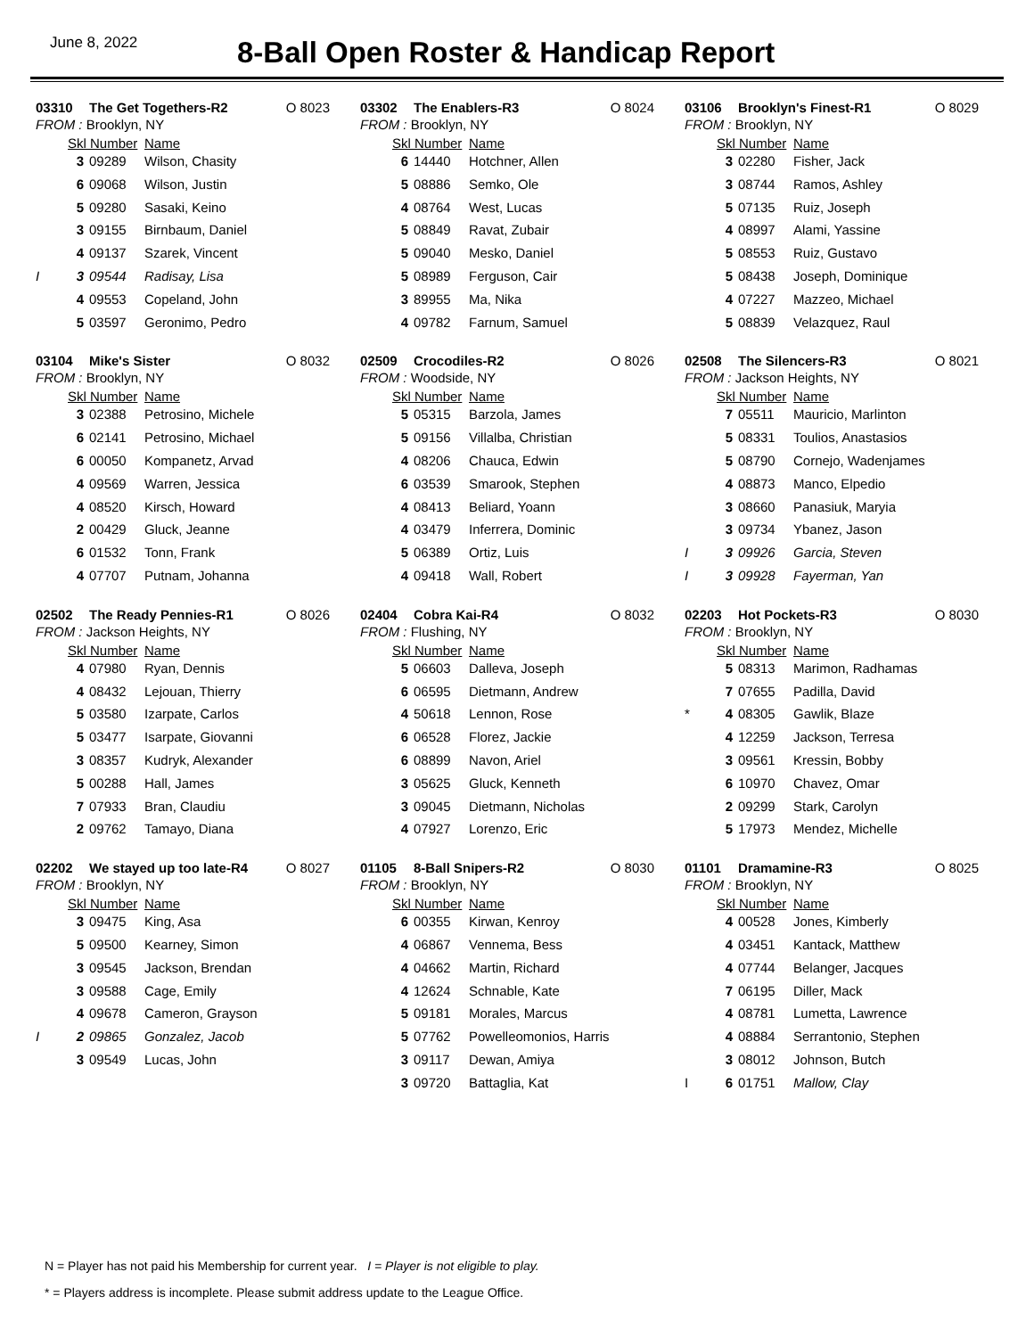June 8, 2022
8-Ball Open Roster & Handicap Report
03310 The Get Togethers-R2 O 8023
FROM : Brooklyn, NY
| | Skl Number | | Name |
| --- | --- | --- | --- |
| | 3 | 09289 | Wilson, Chasity |
| | 6 | 09068 | Wilson, Justin |
| | 5 | 09280 | Sasaki, Keino |
| | 3 | 09155 | Birnbaum, Daniel |
| | 4 | 09137 | Szarek, Vincent |
| I | 3 | 09544 | Radisay, Lisa |
| | 4 | 09553 | Copeland, John |
| | 5 | 03597 | Geronimo, Pedro |
03302 The Enablers-R3 O 8024
FROM : Brooklyn, NY
| | Skl Number | | Name |
| --- | --- | --- | --- |
| | 6 | 14440 | Hotchner, Allen |
| | 5 | 08886 | Semko, Ole |
| | 4 | 08764 | West, Lucas |
| | 5 | 08849 | Ravat, Zubair |
| | 5 | 09040 | Mesko, Daniel |
| | 5 | 08989 | Ferguson, Cair |
| | 3 | 89955 | Ma, Nika |
| | 4 | 09782 | Farnum, Samuel |
03106 Brooklyn's Finest-R1 O 8029
FROM : Brooklyn, NY
| | Skl Number | | Name |
| --- | --- | --- | --- |
| | 3 | 02280 | Fisher, Jack |
| | 3 | 08744 | Ramos, Ashley |
| | 5 | 07135 | Ruiz, Joseph |
| | 4 | 08997 | Alami, Yassine |
| | 5 | 08553 | Ruiz, Gustavo |
| | 5 | 08438 | Joseph, Dominique |
| | 4 | 07227 | Mazzeo, Michael |
| | 5 | 08839 | Velazquez, Raul |
03104 Mike's Sister O 8032
FROM : Brooklyn, NY
| | Skl Number | | Name |
| --- | --- | --- | --- |
| | 3 | 02388 | Petrosino, Michele |
| | 6 | 02141 | Petrosino, Michael |
| | 6 | 00050 | Kompanetz, Arvad |
| | 4 | 09569 | Warren, Jessica |
| | 4 | 08520 | Kirsch, Howard |
| | 2 | 00429 | Gluck, Jeanne |
| | 6 | 01532 | Tonn, Frank |
| | 4 | 07707 | Putnam, Johanna |
02509 Crocodiles-R2 O 8026
FROM : Woodside, NY
| | Skl Number | | Name |
| --- | --- | --- | --- |
| | 5 | 05315 | Barzola, James |
| | 5 | 09156 | Villalba, Christian |
| | 4 | 08206 | Chauca, Edwin |
| | 6 | 03539 | Smarook, Stephen |
| | 4 | 08413 | Beliard, Yoann |
| | 4 | 03479 | Inferrera, Dominic |
| | 5 | 06389 | Ortiz, Luis |
| | 4 | 09418 | Wall, Robert |
02508 The Silencers-R3 O 8021
FROM : Jackson Heights, NY
| | Skl Number | | Name |
| --- | --- | --- | --- |
| | 7 | 05511 | Mauricio, Marlinton |
| | 5 | 08331 | Toulios, Anastasios |
| | 5 | 08790 | Cornejo, Wadenjames |
| | 4 | 08873 | Manco, Elpedio |
| | 3 | 08660 | Panasiuk, Maryia |
| | 3 | 09734 | Ybanez, Jason |
| I | 3 | 09926 | Garcia, Steven |
| I | 3 | 09928 | Fayerman, Yan |
02502 The Ready Pennies-R1 O 8026
FROM : Jackson Heights, NY
| | Skl Number | | Name |
| --- | --- | --- | --- |
| | 4 | 07980 | Ryan, Dennis |
| | 4 | 08432 | Lejouan, Thierry |
| | 5 | 03580 | Izarpate, Carlos |
| | 5 | 03477 | Isarpate, Giovanni |
| | 3 | 08357 | Kudryk, Alexander |
| | 5 | 00288 | Hall, James |
| | 7 | 07933 | Bran, Claudiu |
| | 2 | 09762 | Tamayo, Diana |
02404 Cobra Kai-R4 O 8032
FROM : Flushing, NY
| | Skl Number | | Name |
| --- | --- | --- | --- |
| | 5 | 06603 | Dalleva, Joseph |
| | 6 | 06595 | Dietmann, Andrew |
| | 4 | 50618 | Lennon, Rose |
| | 6 | 06528 | Florez, Jackie |
| | 6 | 08899 | Navon, Ariel |
| | 3 | 05625 | Gluck, Kenneth |
| | 3 | 09045 | Dietmann, Nicholas |
| | 4 | 07927 | Lorenzo, Eric |
02203 Hot Pockets-R3 O 8030
FROM : Brooklyn, NY
| | Skl Number | | Name |
| --- | --- | --- | --- |
| | 5 | 08313 | Marimon, Radhamas |
| | 7 | 07655 | Padilla, David |
| * | 4 | 08305 | Gawlik, Blaze |
| | 4 | 12259 | Jackson, Terresa |
| | 3 | 09561 | Kressin, Bobby |
| | 6 | 10970 | Chavez, Omar |
| | 2 | 09299 | Stark, Carolyn |
| | 5 | 17973 | Mendez, Michelle |
02202 We stayed up too late-R4 O 8027
FROM : Brooklyn, NY
| | Skl Number | | Name |
| --- | --- | --- | --- |
| | 3 | 09475 | King, Asa |
| | 5 | 09500 | Kearney, Simon |
| | 3 | 09545 | Jackson, Brendan |
| | 3 | 09588 | Cage, Emily |
| | 4 | 09678 | Cameron, Grayson |
| I | 2 | 09865 | Gonzalez, Jacob |
| | 3 | 09549 | Lucas, John |
01105 8-Ball Snipers-R2 O 8030
FROM : Brooklyn, NY
| | Skl Number | | Name |
| --- | --- | --- | --- |
| | 6 | 00355 | Kirwan, Kenroy |
| | 4 | 06867 | Vennema, Bess |
| | 4 | 04662 | Martin, Richard |
| | 4 | 12624 | Schnable, Kate |
| | 5 | 09181 | Morales, Marcus |
| | 5 | 07762 | Powelleomonios, Harris |
| | 3 | 09117 | Dewan, Amiya |
| | 3 | 09720 | Battaglia, Kat |
01101 Dramamine-R3 O 8025
FROM : Brooklyn, NY
| | Skl Number | | Name |
| --- | --- | --- | --- |
| | 4 | 00528 | Jones, Kimberly |
| | 4 | 03451 | Kantack, Matthew |
| | 4 | 07744 | Belanger, Jacques |
| | 7 | 06195 | Diller, Mack |
| | 4 | 08781 | Lumetta, Lawrence |
| | 4 | 08884 | Serrantonio, Stephen |
| | 3 | 08012 | Johnson, Butch |
| I | 6 | 01751 | Mallow, Clay |
N = Player has not paid his Membership for current year. I = Player is not eligible to play.
* = Players address is incomplete. Please submit address update to the League Office.